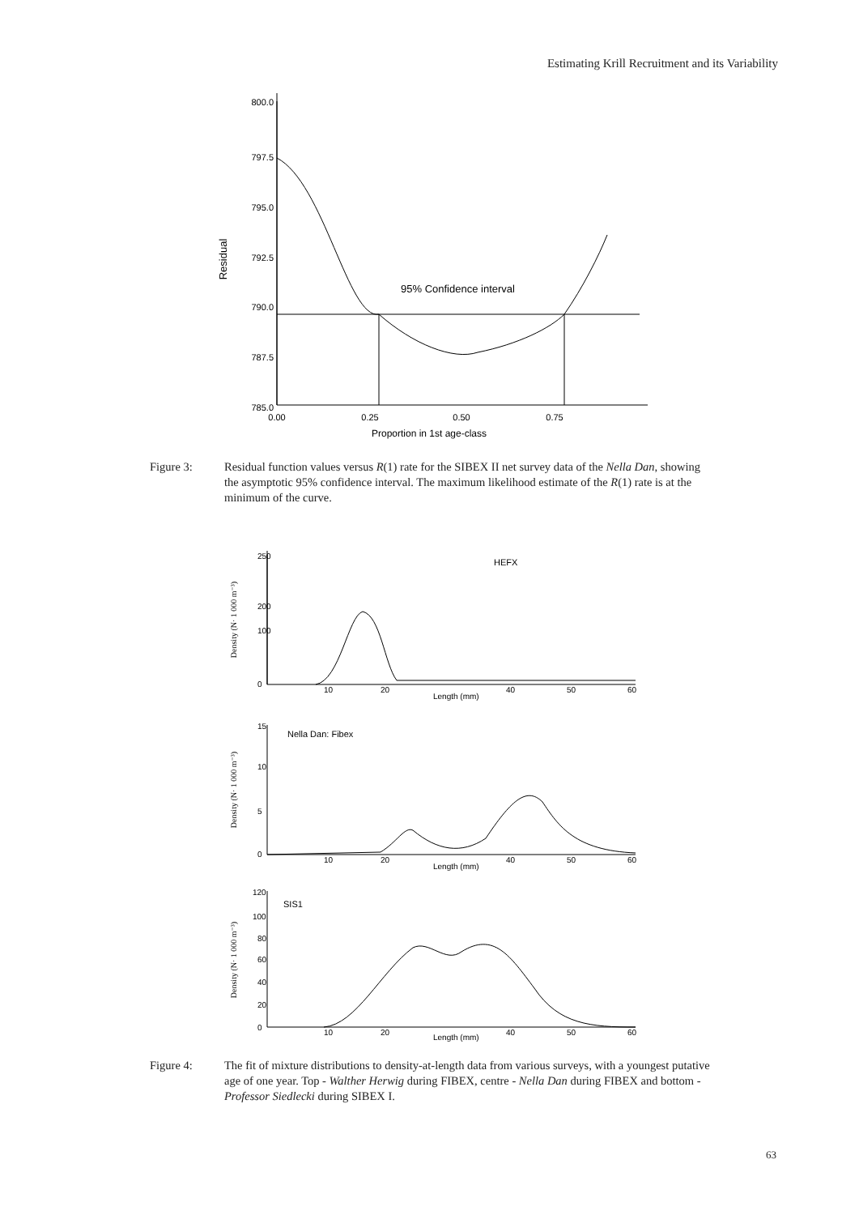Estimating Krill Recruitment and its Variability
800.0
797.5
795.0
792.5
790.0
787.5
785.0
0.00
0.25
0.50
0.75
95% Confidence interval
Proportion in 1st age-class
Residual
Figure 3: Residual function values versus R(1) rate for the SIBEX II net survey data of the Nella Dan, showing the asymptotic 95% confidence interval. The maximum likelihood estimate of the R(1) rate is at the minimum of the curve.
250
200
100
0
HEFX
10
20
40
50
60
Length (mm)
Density (N· 1 000 m⁻³)
15
10
5
0
Nella Dan: Fibex
10
20
40
50
60
Length (mm)
Density (N· 1 000 m⁻³)
120
100
80
60
40
20
0
SIS1
10
20
40
50
60
Length (mm)
Density (N· 1 000 m⁻³)
Figure 4: The fit of mixture distributions to density-at-length data from various surveys, with a youngest putative age of one year. Top - Walther Herwig during FIBEX, centre - Nella Dan during FIBEX and bottom - Professor Siedlecki during SIBEX I.
63